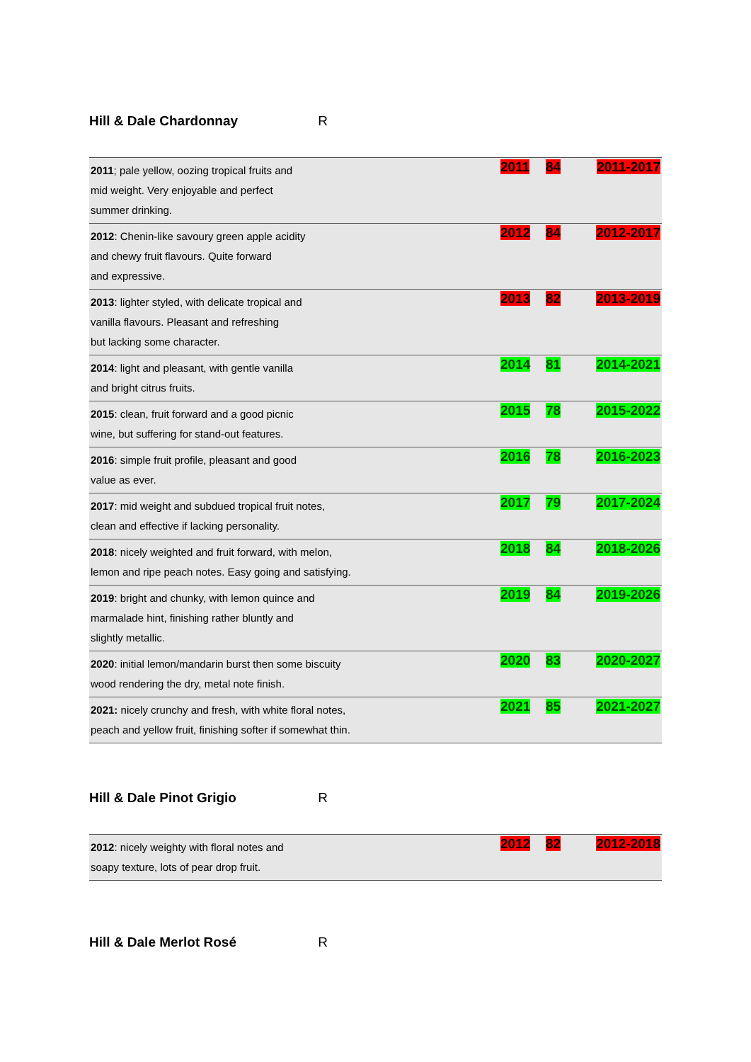Hill & Dale Chardonnay R
| 2011 ; pale yellow, oozing tropical fruits and mid weight. Very enjoyable and perfect summer drinking. | 2011 | 84 | 2011-2017 |
| 2012 : Chenin-like savoury green apple acidity and chewy fruit flavours. Quite forward and expressive. | 2012 | 84 | 2012-2017 |
| 2013 : lighter styled, with delicate tropical and vanilla flavours. Pleasant and refreshing but lacking some character. | 2013 | 82 | 2013-2019 |
| 2014 : light and pleasant, with gentle vanilla and bright citrus fruits. | 2014 | 81 | 2014-2021 |
| 2015 : clean, fruit forward and a good picnic wine, but suffering for stand-out features. | 2015 | 78 | 2015-2022 |
| 2016 : simple fruit profile, pleasant and good value as ever. | 2016 | 78 | 2016-2023 |
| 2017 : mid weight and subdued tropical fruit notes, clean and effective if lacking personality. | 2017 | 79 | 2017-2024 |
| 2018 : nicely weighted and fruit forward, with melon, lemon and ripe peach notes. Easy going and satisfying. | 2018 | 84 | 2018-2026 |
| 2019 : bright and chunky, with lemon quince and marmalade hint, finishing rather bluntly and slightly metallic. | 2019 | 84 | 2019-2026 |
| 2020 : initial lemon/mandarin burst then some biscuity wood rendering the dry, metal note finish. | 2020 | 83 | 2020-2027 |
| 2021: nicely crunchy and fresh, with white floral notes, peach and yellow fruit, finishing softer if somewhat thin. | 2021 | 85 | 2021-2027 |
Hill & Dale Pinot Grigio R
| 2012 : nicely weighty with floral notes and soapy texture, lots of pear drop fruit. | 2012 | 82 | 2012-2018 |
Hill & Dale Merlot Rosé R